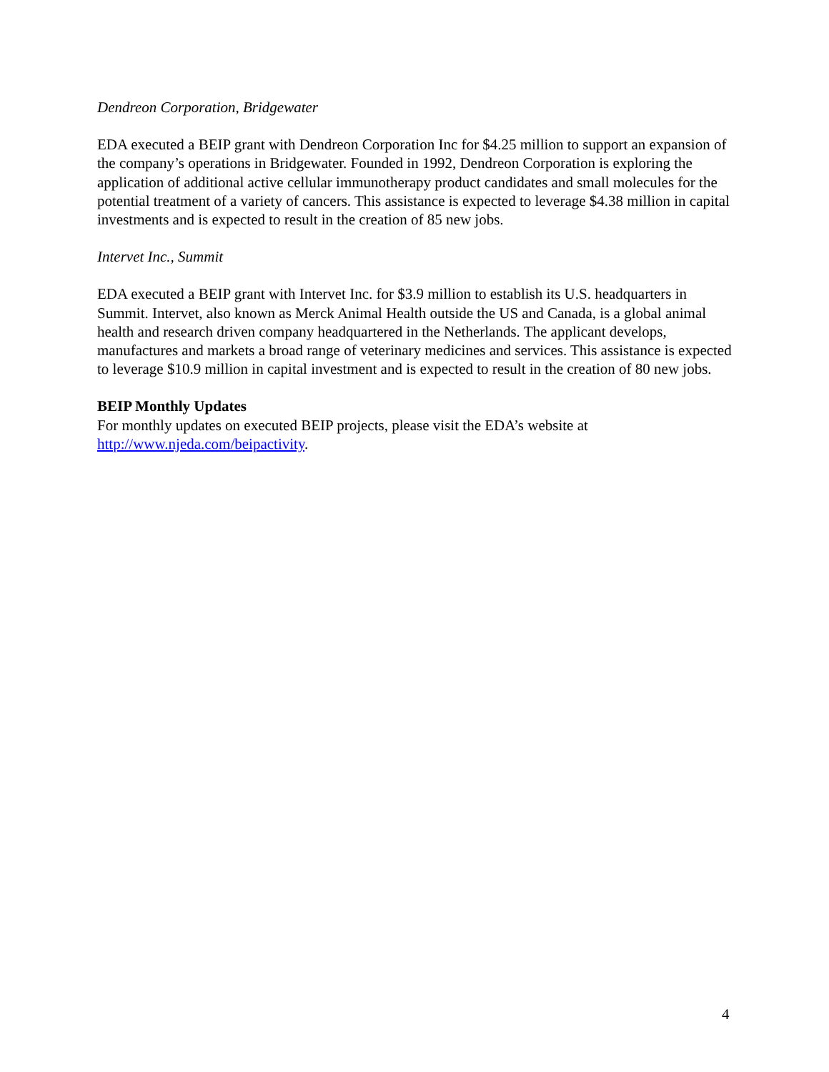Dendreon Corporation, Bridgewater
EDA executed a BEIP grant with Dendreon Corporation Inc for $4.25 million to support an expansion of the company’s operations in Bridgewater. Founded in 1992, Dendreon Corporation is exploring the application of additional active cellular immunotherapy product candidates and small molecules for the potential treatment of a variety of cancers. This assistance is expected to leverage $4.38 million in capital investments and is expected to result in the creation of 85 new jobs.
Intervet Inc., Summit
EDA executed a BEIP grant with Intervet Inc. for $3.9 million to establish its U.S. headquarters in Summit. Intervet, also known as Merck Animal Health outside the US and Canada, is a global animal health and research driven company headquartered in the Netherlands. The applicant develops, manufactures and markets a broad range of veterinary medicines and services. This assistance is expected to leverage $10.9 million in capital investment and is expected to result in the creation of 80 new jobs.
BEIP Monthly Updates
For monthly updates on executed BEIP projects, please visit the EDA’s website at http://www.njeda.com/beipactivity.
4